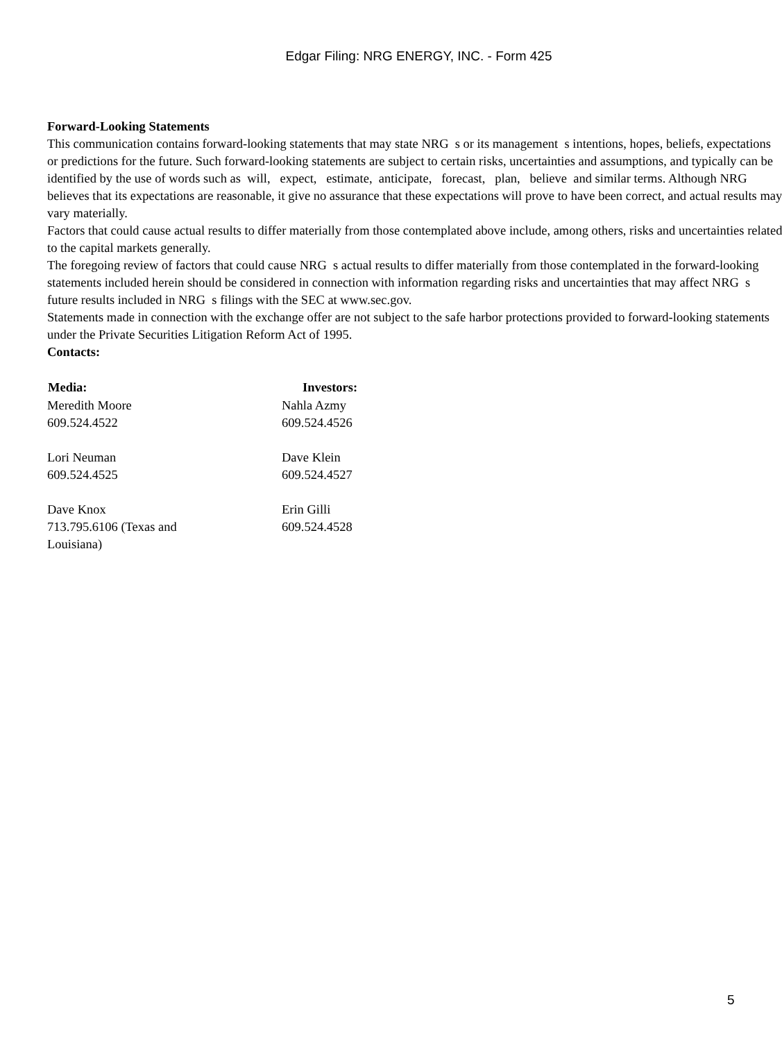Edgar Filing: NRG ENERGY, INC. - Form 425
Forward-Looking Statements
This communication contains forward-looking statements that may state NRG s or its management s intentions, hopes, beliefs, expectations or predictions for the future. Such forward-looking statements are subject to certain risks, uncertainties and assumptions, and typically can be identified by the use of words such as will, expect, estimate, anticipate, forecast, plan, believe and similar terms. Although NRG believes that its expectations are reasonable, it give no assurance that these expectations will prove to have been correct, and actual results may vary materially.
Factors that could cause actual results to differ materially from those contemplated above include, among others, risks and uncertainties related to the capital markets generally.
The foregoing review of factors that could cause NRG s actual results to differ materially from those contemplated in the forward-looking statements included herein should be considered in connection with information regarding risks and uncertainties that may affect NRG s future results included in NRG s filings with the SEC at www.sec.gov.
Statements made in connection with the exchange offer are not subject to the safe harbor protections provided to forward-looking statements under the Private Securities Litigation Reform Act of 1995.
Contacts:
| Media: | Investors: |
| --- | --- |
| Meredith Moore 609.524.4522 | Nahla Azmy 609.524.4526 |
| Lori Neuman 609.524.4525 | Dave Klein 609.524.4527 |
| Dave Knox 713.795.6106 (Texas and Louisiana) | Erin Gilli 609.524.4528 |
5